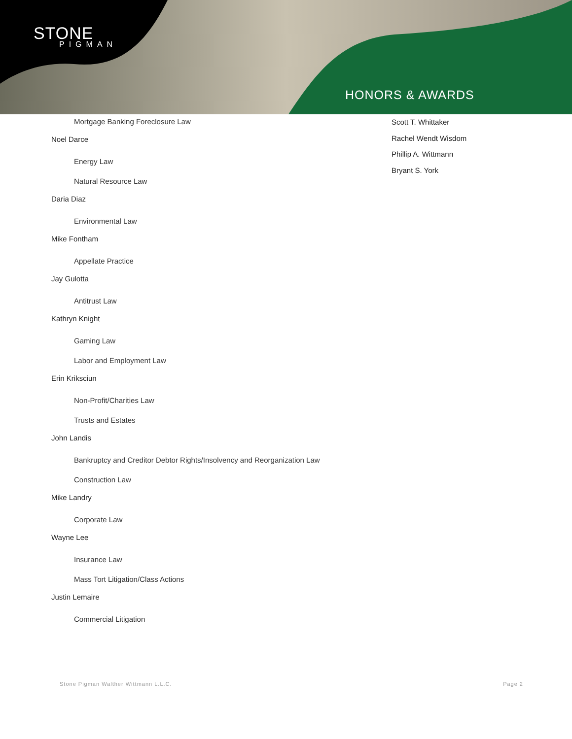STONE
PIGMAN
HONORS & AWARDS
Mortgage Banking Foreclosure Law
Noel Darce
Energy Law
Natural Resource Law
Daria Diaz
Environmental Law
Mike Fontham
Appellate Practice
Jay Gulotta
Antitrust Law
Kathryn Knight
Gaming Law
Labor and Employment Law
Erin Kriksciun
Non-Profit/Charities Law
Trusts and Estates
John Landis
Bankruptcy and Creditor Debtor Rights/Insolvency and Reorganization Law
Construction Law
Mike Landry
Corporate Law
Wayne Lee
Insurance Law
Mass Tort Litigation/Class Actions
Justin Lemaire
Commercial Litigation
Scott T. Whittaker
Rachel Wendt Wisdom
Phillip A. Wittmann
Bryant S. York
Stone Pigman Walther Wittmann L.L.C. Page 2